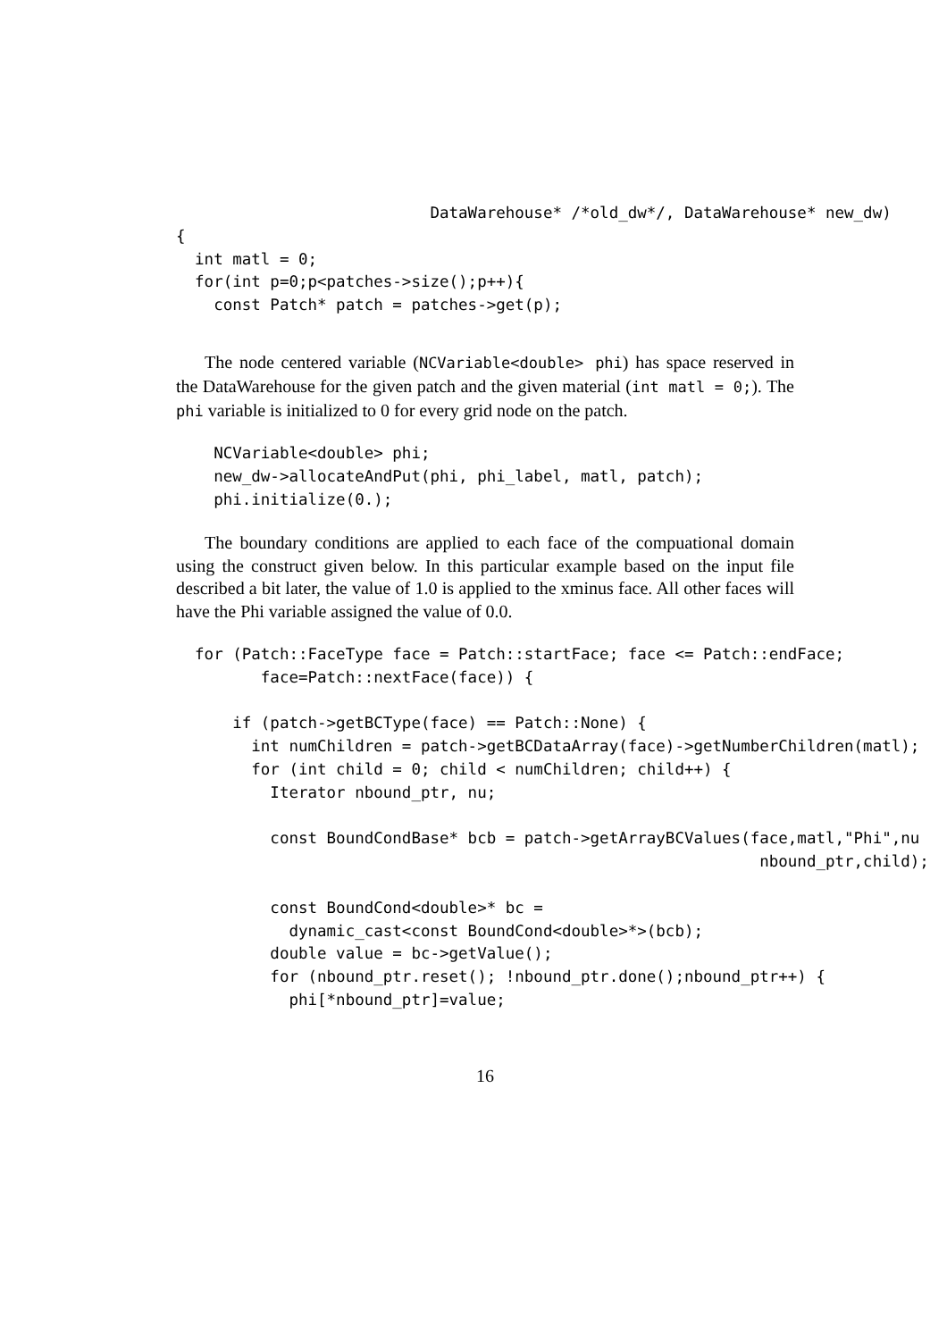DataWarehouse* /*old_dw*/, DataWarehouse* new_dw)
{
  int matl = 0;
  for(int p=0;p<patches->size();p++){
    const Patch* patch = patches->get(p);
The node centered variable (NCVariable<double> phi) has space reserved in the DataWarehouse for the given patch and the given material (int matl = 0;). The phi variable is initialized to 0 for every grid node on the patch.
    NCVariable<double> phi;
    new_dw->allocateAndPut(phi, phi_label, matl, patch);
    phi.initialize(0.);
The boundary conditions are applied to each face of the compuational domain using the construct given below. In this particular example based on the input file described a bit later, the value of 1.0 is applied to the xminus face. All other faces will have the Phi variable assigned the value of 0.0.
  for (Patch::FaceType face = Patch::startFace; face <= Patch::endFace;
         face=Patch::nextFace(face)) {

      if (patch->getBCType(face) == Patch::None) {
        int numChildren = patch->getBCDataArray(face)->getNumberChildren(matl);
        for (int child = 0; child < numChildren; child++) {
          Iterator nbound_ptr, nu;

          const BoundCondBase* bcb = patch->getArrayBCValues(face,matl,"Phi",nu
                                                              nbound_ptr,child);

          const BoundCond<double>* bc =
            dynamic_cast<const BoundCond<double>*>(bcb);
          double value = bc->getValue();
          for (nbound_ptr.reset(); !nbound_ptr.done();nbound_ptr++) {
            phi[*nbound_ptr]=value;
16